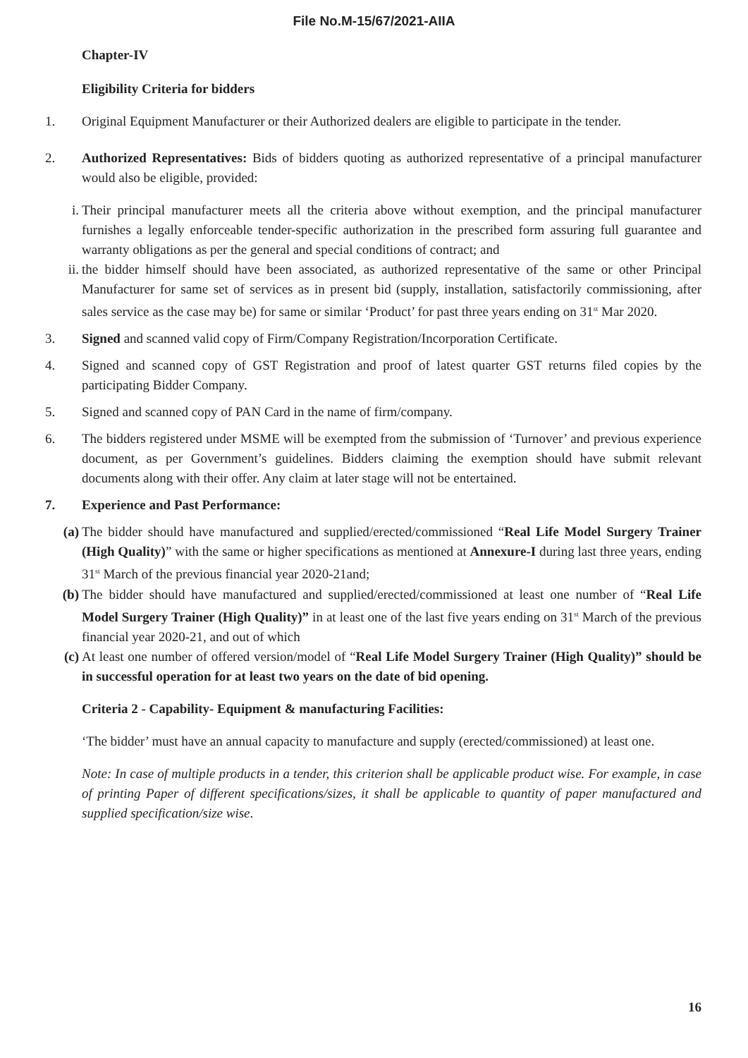File No.M-15/67/2021-AIIA
Chapter-IV
Eligibility Criteria for bidders
1. Original Equipment Manufacturer or their Authorized dealers are eligible to participate in the tender.
2. Authorized Representatives: Bids of bidders quoting as authorized representative of a principal manufacturer would also be eligible, provided:
i. Their principal manufacturer meets all the criteria above without exemption, and the principal manufacturer furnishes a legally enforceable tender-specific authorization in the prescribed form assuring full guarantee and warranty obligations as per the general and special conditions of contract; and
ii. the bidder himself should have been associated, as authorized representative of the same or other Principal Manufacturer for same set of services as in present bid (supply, installation, satisfactorily commissioning, after sales service as the case may be) for same or similar ‘Product’ for past three years ending on 31<sup>st</sup> Mar 2020.
3. Signed and scanned valid copy of Firm/Company Registration/Incorporation Certificate.
4. Signed and scanned copy of GST Registration and proof of latest quarter GST returns filed copies by the participating Bidder Company.
5. Signed and scanned copy of PAN Card in the name of firm/company.
6. The bidders registered under MSME will be exempted from the submission of ‘Turnover’ and previous experience document, as per Government’s guidelines. Bidders claiming the exemption should have submit relevant documents along with their offer. Any claim at later stage will not be entertained.
7. Experience and Past Performance:
(a) The bidder should have manufactured and supplied/erected/commissioned “Real Life Model Surgery Trainer (High Quality)” with the same or higher specifications as mentioned at Annexure-I during last three years, ending 31<sup>st</sup> March of the previous financial year 2020-21and;
(b) The bidder should have manufactured and supplied/erected/commissioned at least one number of “Real Life Model Surgery Trainer (High Quality)” in at least one of the last five years ending on 31<sup>st</sup> March of the previous financial year 2020-21, and out of which
(c) At least one number of offered version/model of “Real Life Model Surgery Trainer (High Quality)” should be in successful operation for at least two years on the date of bid opening.
Criteria 2 - Capability- Equipment & manufacturing Facilities:
‘The bidder’ must have an annual capacity to manufacture and supply (erected/commissioned) at least one.
Note: In case of multiple products in a tender, this criterion shall be applicable product wise. For example, in case of printing Paper of different specifications/sizes, it shall be applicable to quantity of paper manufactured and supplied specification/size wise.
16